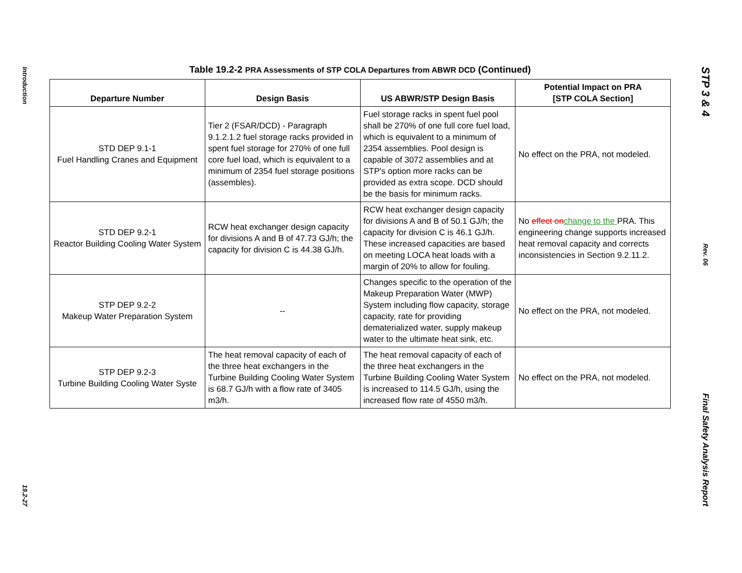Introduction
19.2-27
Table 19.2-2 PRA Assessments of STP COLA Departures from ABWR DCD (Continued)
| Departure Number | Design Basis | US ABWR/STP Design Basis | Potential Impact on PRA [STP COLA Section] |
| --- | --- | --- | --- |
| STD DEP 9.1-1 Fuel Handling Cranes and Equipment | Tier 2 (FSAR/DCD) - Paragraph 9.1.2.1.2 fuel storage racks provided in spent fuel storage for 270% of one full core fuel load, which is equivalent to a minimum of 2354 fuel storage positions (assembles). | Fuel storage racks in spent fuel pool shall be 270% of one full core fuel load, which is equivalent to a minimum of 2354 assemblies. Pool design is capable of 3072 assemblies and at STP's option more racks can be provided as extra scope. DCD should be the basis for minimum racks. | No effect on the PRA, not modeled. |
| STD DEP 9.2-1 Reactor Building Cooling Water System | RCW heat exchanger design capacity for divisions A and B of 47.73 GJ/h; the capacity for division C is 44.38 GJ/h. | RCW heat exchanger design capacity for divisions A and B of 50.1 GJ/h; the capacity for division C is 46.1 GJ/h. These increased capacities are based on meeting LOCA heat loads with a margin of 20% to allow for fouling. | No effect on change to the PRA. This engineering change supports increased heat removal capacity and corrects inconsistencies in Section 9.2.11.2. |
| STP DEP 9.2-2 Makeup Water Preparation System | -- | Changes specific to the operation of the Makeup Preparation Water (MWP) System including flow capacity, storage capacity, rate for providing dematerialized water, supply makeup water to the ultimate heat sink, etc. | No effect on the PRA, not modeled. |
| STP DEP 9.2-3 Turbine Building Cooling Water Syste | The heat removal capacity of each of the three heat exchangers in the Turbine Building Cooling Water System is 68.7 GJ/h with a flow rate of 3405 m3/h. | The heat removal capacity of each of the three heat exchangers in the Turbine Building Cooling Water System is increased to 114.5 GJ/h, using the increased flow rate of 4550 m3/h. | No effect on the PRA, not modeled. |
STP 3 & 4
Rev. 06
Final Safety Analysis Report